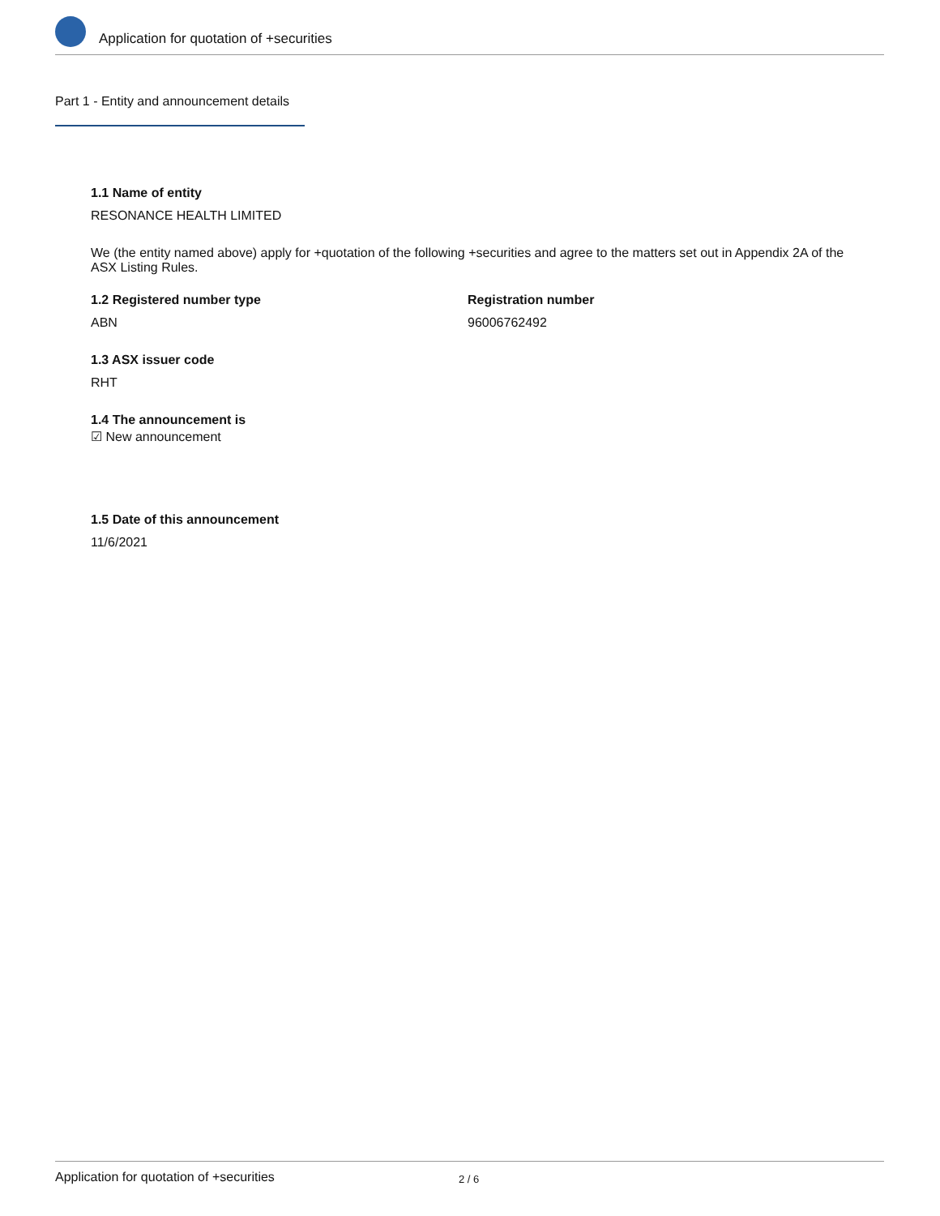Application for quotation of +securities
Part 1 - Entity and announcement details
1.1 Name of entity
RESONANCE HEALTH LIMITED
We (the entity named above) apply for +quotation of the following +securities and agree to the matters set out in Appendix 2A of the ASX Listing Rules.
1.2 Registered number type
ABN
Registration number
96006762492
1.3 ASX issuer code
RHT
1.4 The announcement is
☑ New announcement
1.5 Date of this announcement
11/6/2021
Application for quotation of +securities 2 / 6